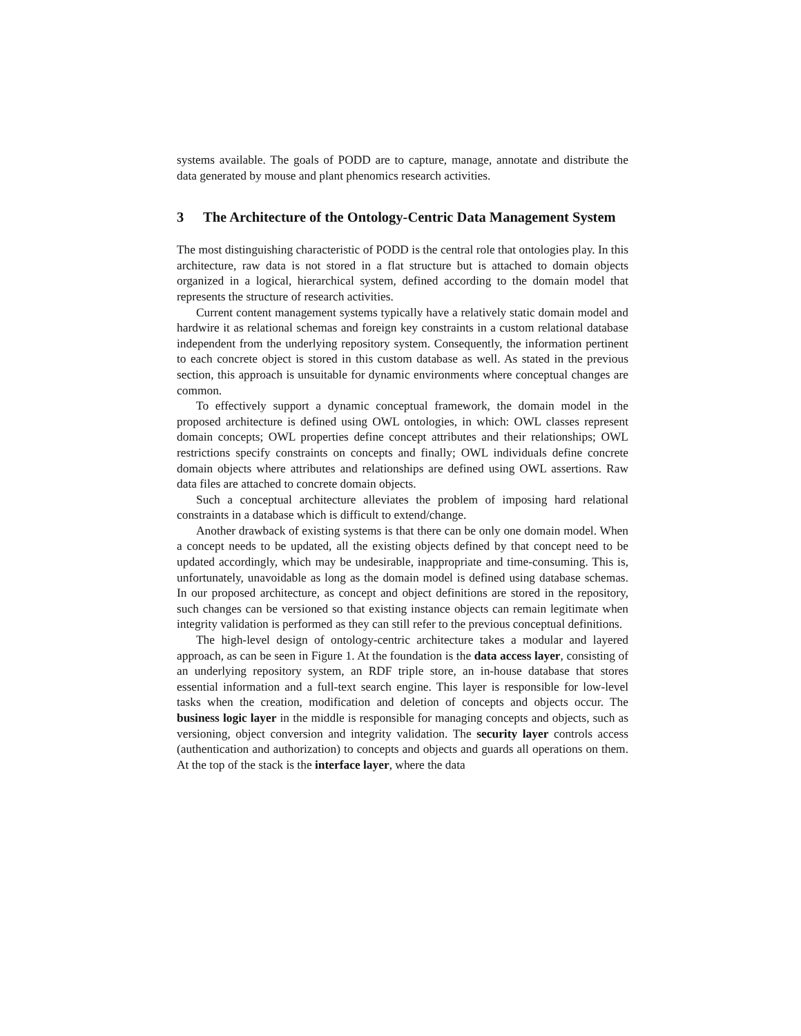systems available. The goals of PODD are to capture, manage, annotate and distribute the data generated by mouse and plant phenomics research activities.
3 The Architecture of the Ontology-Centric Data Management System
The most distinguishing characteristic of PODD is the central role that ontologies play. In this architecture, raw data is not stored in a flat structure but is attached to domain objects organized in a logical, hierarchical system, defined according to the domain model that represents the structure of research activities.
Current content management systems typically have a relatively static domain model and hardwire it as relational schemas and foreign key constraints in a custom relational database independent from the underlying repository system. Consequently, the information pertinent to each concrete object is stored in this custom database as well. As stated in the previous section, this approach is unsuitable for dynamic environments where conceptual changes are common.
To effectively support a dynamic conceptual framework, the domain model in the proposed architecture is defined using OWL ontologies, in which: OWL classes represent domain concepts; OWL properties define concept attributes and their relationships; OWL restrictions specify constraints on concepts and finally; OWL individuals define concrete domain objects where attributes and relationships are defined using OWL assertions. Raw data files are attached to concrete domain objects.
Such a conceptual architecture alleviates the problem of imposing hard relational constraints in a database which is difficult to extend/change.
Another drawback of existing systems is that there can be only one domain model. When a concept needs to be updated, all the existing objects defined by that concept need to be updated accordingly, which may be undesirable, inappropriate and time-consuming. This is, unfortunately, unavoidable as long as the domain model is defined using database schemas. In our proposed architecture, as concept and object definitions are stored in the repository, such changes can be versioned so that existing instance objects can remain legitimate when integrity validation is performed as they can still refer to the previous conceptual definitions.
The high-level design of ontology-centric architecture takes a modular and layered approach, as can be seen in Figure 1. At the foundation is the data access layer, consisting of an underlying repository system, an RDF triple store, an in-house database that stores essential information and a full-text search engine. This layer is responsible for low-level tasks when the creation, modification and deletion of concepts and objects occur. The business logic layer in the middle is responsible for managing concepts and objects, such as versioning, object conversion and integrity validation. The security layer controls access (authentication and authorization) to concepts and objects and guards all operations on them. At the top of the stack is the interface layer, where the data